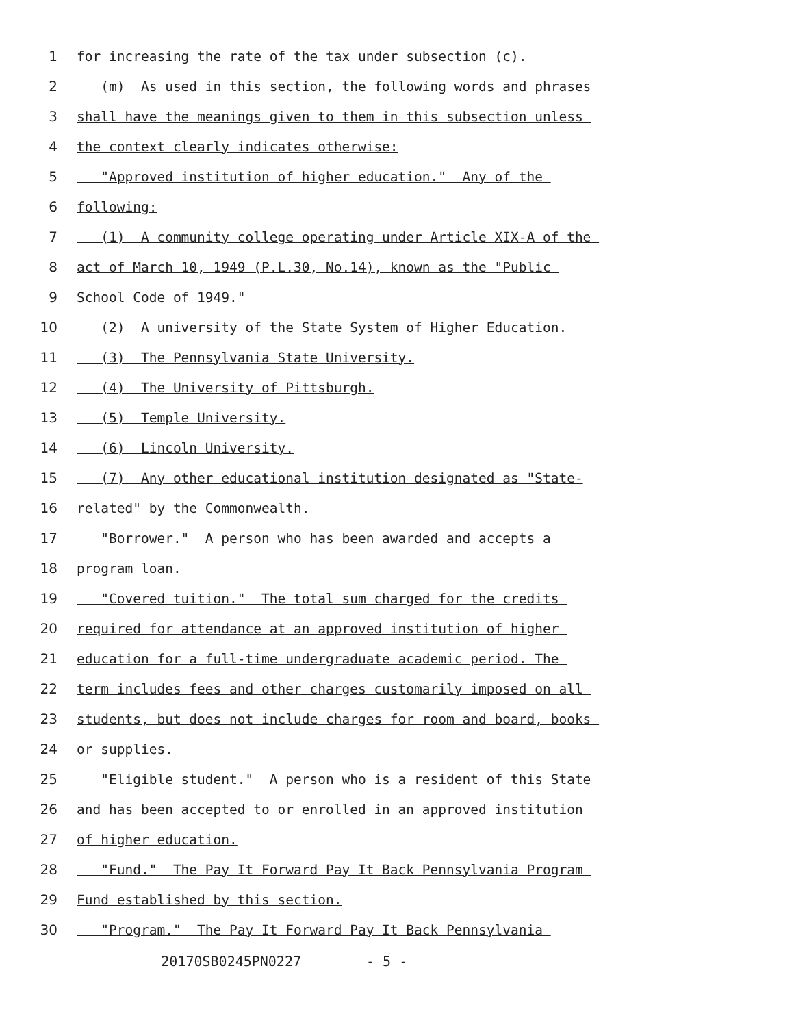1 for increasing the rate of the tax under subsection (c).
2 (m) As used in this section, the following words and phrases
3 shall have the meanings given to them in this subsection unless
4 the context clearly indicates otherwise:
5 "Approved institution of higher education." Any of the
6 following:
7 (1) A community college operating under Article XIX-A of the
8 act of March 10, 1949 (P.L.30, No.14), known as the "Public
9 School Code of 1949."
10 (2) A university of the State System of Higher Education.
11 (3) The Pennsylvania State University.
12 (4) The University of Pittsburgh.
13 (5) Temple University.
14 (6) Lincoln University.
15 (7) Any other educational institution designated as "State-
16 related" by the Commonwealth.
17 "Borrower." A person who has been awarded and accepts a
18 program loan.
19 "Covered tuition." The total sum charged for the credits
20 required for attendance at an approved institution of higher
21 education for a full-time undergraduate academic period. The
22 term includes fees and other charges customarily imposed on all
23 students, but does not include charges for room and board, books
24 or supplies.
25 "Eligible student." A person who is a resident of this State
26 and has been accepted to or enrolled in an approved institution
27 of higher education.
28 "Fund." The Pay It Forward Pay It Back Pennsylvania Program
29 Fund established by this section.
30 "Program." The Pay It Forward Pay It Back Pennsylvania
20170SB0245PN0227 - 5 -